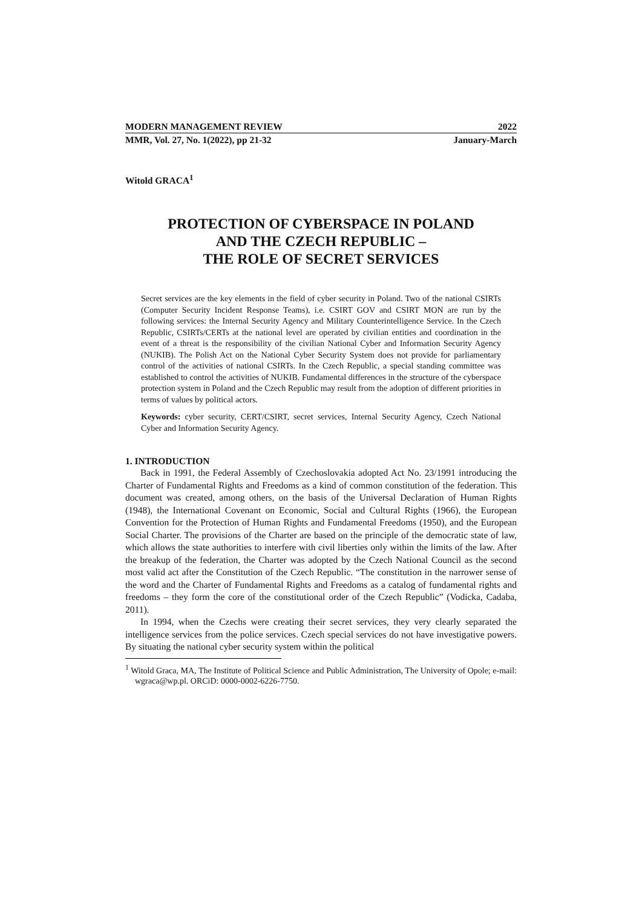MODERN MANAGEMENT REVIEW 2022
MMR, Vol. 27, No. 1(2022), pp 21-32 January-March
Witold GRACA<sup>1</sup>
PROTECTION OF CYBERSPACE IN POLAND
AND THE CZECH REPUBLIC –
THE ROLE OF SECRET SERVICES
Secret services are the key elements in the field of cyber security in Poland. Two of the national CSIRTs (Computer Security Incident Response Teams), i.e. CSIRT GOV and CSIRT MON are run by the following services: the Internal Security Agency and Military Counterintelligence Service. In the Czech Republic, CSIRTs/CERTs at the national level are operated by civilian entities and coordination in the event of a threat is the responsibility of the civilian National Cyber and Information Security Agency (NUKIB). The Polish Act on the National Cyber Security System does not provide for parliamentary control of the activities of national CSIRTs. In the Czech Republic, a special standing committee was established to control the activities of NUKIB. Fundamental differences in the structure of the cyberspace protection system in Poland and the Czech Republic may result from the adoption of different priorities in terms of values by political actors.
Keywords: cyber security, CERT/CSIRT, secret services, Internal Security Agency, Czech National Cyber and Information Security Agency.
1. INTRODUCTION
Back in 1991, the Federal Assembly of Czechoslovakia adopted Act No. 23/1991 introducing the Charter of Fundamental Rights and Freedoms as a kind of common constitution of the federation. This document was created, among others, on the basis of the Universal Declaration of Human Rights (1948), the International Covenant on Economic, Social and Cultural Rights (1966), the European Convention for the Protection of Human Rights and Fundamental Freedoms (1950), and the European Social Charter. The provisions of the Charter are based on the principle of the democratic state of law, which allows the state authorities to interfere with civil liberties only within the limits of the law. After the breakup of the federation, the Charter was adopted by the Czech National Council as the second most valid act after the Constitution of the Czech Republic. “The constitution in the narrower sense of the word and the Charter of Fundamental Rights and Freedoms as a catalog of fundamental rights and freedoms – they form the core of the constitutional order of the Czech Republic” (Vodicka, Cadaba, 2011).
In 1994, when the Czechs were creating their secret services, they very clearly separated the intelligence services from the police services. Czech special services do not have investigative powers. By situating the national cyber security system within the political
<sup>1</sup> Witold Graca, MA, The Institute of Political Science and Public Administration, The University of Opole; e-mail: wgraca@wp.pl. ORCiD: 0000-0002-6226-7750.